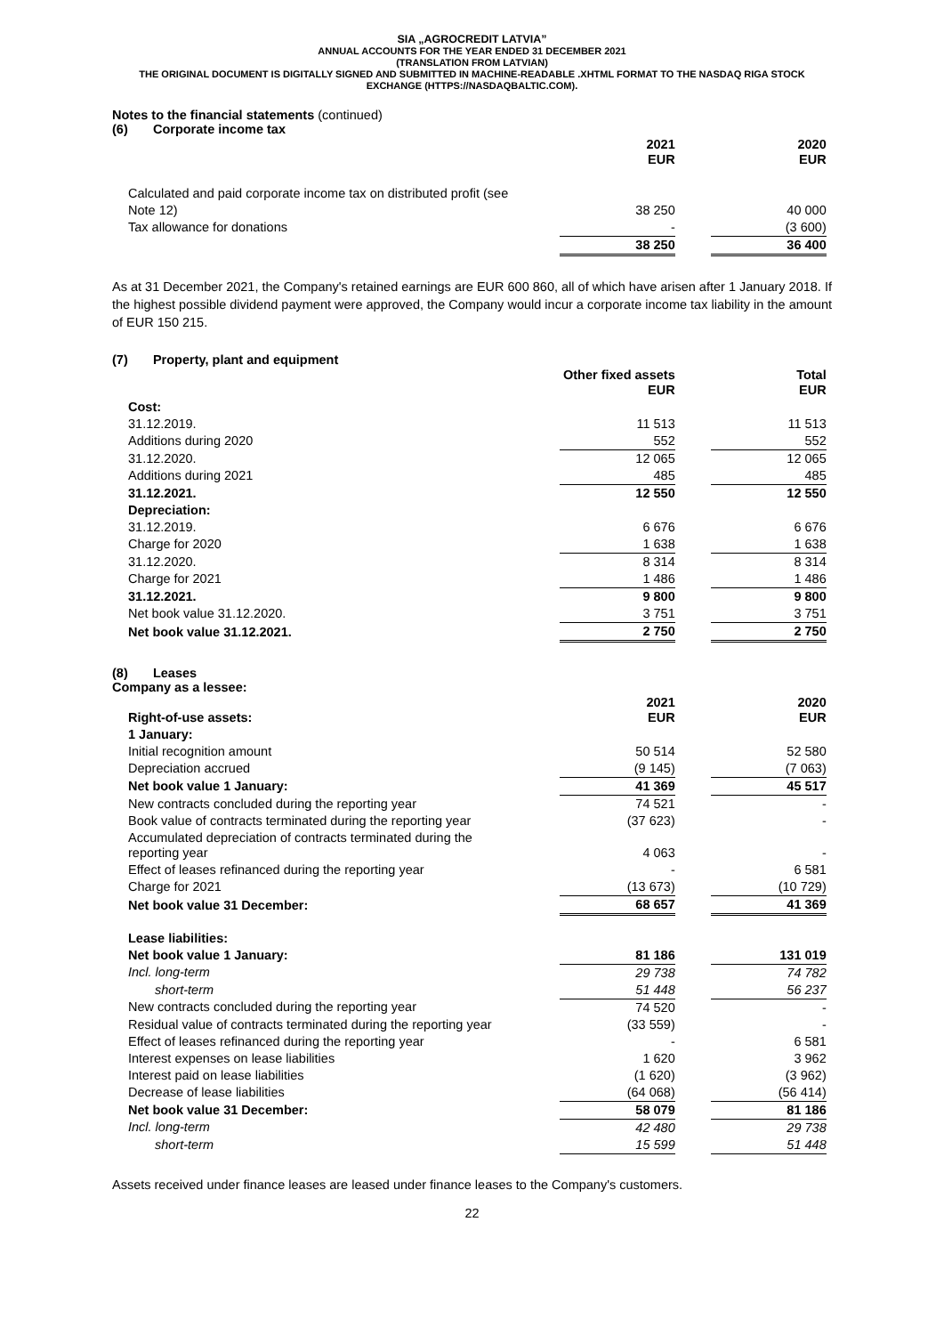SIA „AGROCREDIT LATVIA”
ANNUAL ACCOUNTS FOR THE YEAR ENDED 31 DECEMBER 2021
(TRANSLATION FROM LATVIAN)
THE ORIGINAL DOCUMENT IS DIGITALLY SIGNED AND SUBMITTED IN MACHINE-READABLE .XHTML FORMAT TO THE NASDAQ RIGA STOCK EXCHANGE (HTTPS://NASDAQBALTIC.COM).
Notes to the financial statements (continued)
(6) Corporate income tax
| | 2021 EUR | | 2020 EUR |
| Calculated and paid corporate income tax on distributed profit (see | | | |
| Note 12) | 38 250 | | 40 000 |
| Tax allowance for donations | - | | (3 600) |
| | 38 250 | | 36 400 |
As at 31 December 2021, the Company's retained earnings are EUR 600 860, all of which have arisen after 1 January 2018. If the highest possible dividend payment were approved, the Company would incur a corporate income tax liability in the amount of EUR 150 215.
(7) Property, plant and equipment
| | Other fixed assets EUR | | Total EUR |
| Cost: | | | |
| 31.12.2019. | 11 513 | | 11 513 |
| Additions during 2020 | 552 | | 552 |
| 31.12.2020. | 12 065 | | 12 065 |
| Additions during 2021 | 485 | | 485 |
| 31.12.2021. | 12 550 | | 12 550 |
| Depreciation: | | | |
| 31.12.2019. | 6 676 | | 6 676 |
| Charge for 2020 | 1 638 | | 1 638 |
| 31.12.2020. | 8 314 | | 8 314 |
| Charge for 2021 | 1 486 | | 1 486 |
| 31.12.2021. | 9 800 | | 9 800 |
| Net book value 31.12.2020. | 3 751 | | 3 751 |
| Net book value 31.12.2021. | 2 750 | | 2 750 |
(8) Leases
Company as a lessee:
| Right-of-use assets: | 2021 EUR | | 2020 EUR |
| 1 January: | | | |
| Initial recognition amount | 50 514 | | 52 580 |
| Depreciation accrued | (9 145) | | (7 063) |
| Net book value 1 January: | 41 369 | | 45 517 |
| New contracts concluded during the reporting year | 74 521 | | - |
| Book value of contracts terminated during the reporting year | (37 623) | | - |
| Accumulated depreciation of contracts terminated during the reporting year | 4 063 | | - |
| Effect of leases refinanced during the reporting year | - | | 6 581 |
| Charge for 2021 | (13 673) | | (10 729) |
| Net book value 31 December: | 68 657 | | 41 369 |
| Lease liabilities: | | | |
| Net book value 1 January: | 81 186 | | 131 019 |
| Incl. long-term | 29 738 | | 74 782 |
| short-term | 51 448 | | 56 237 |
| New contracts concluded during the reporting year | 74 520 | | - |
| Residual value of contracts terminated during the reporting year | (33 559) | | - |
| Effect of leases refinanced during the reporting year | - | | 6 581 |
| Interest expenses on lease liabilities | 1 620 | | 3 962 |
| Interest paid on lease liabilities | (1 620) | | (3 962) |
| Decrease of lease liabilities | (64 068) | | (56 414) |
| Net book value 31 December: | 58 079 | | 81 186 |
| Incl. long-term | 42 480 | | 29 738 |
| short-term | 15 599 | | 51 448 |
Assets received under finance leases are leased under finance leases to the Company's customers.
22